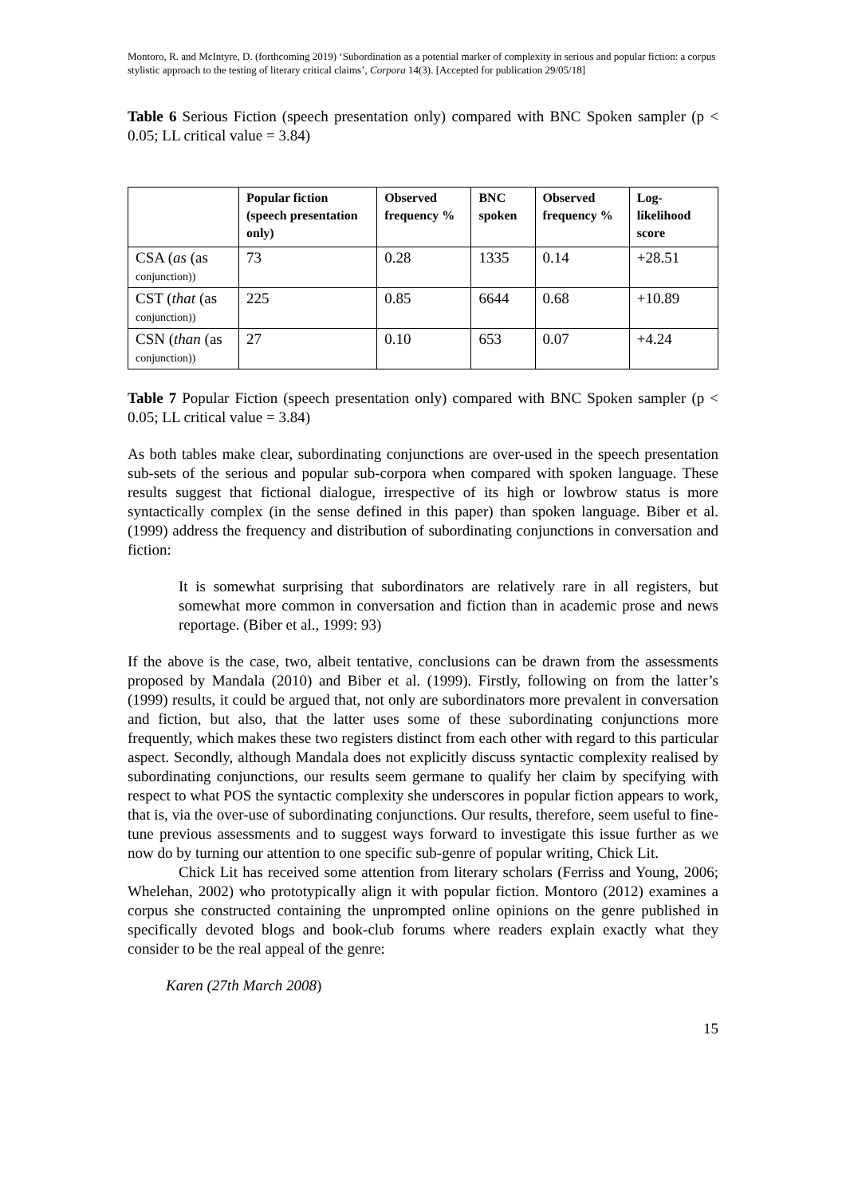Montoro, R. and McIntyre, D. (forthcoming 2019) ‘Subordination as a potential marker of complexity in serious and popular fiction: a corpus stylistic approach to the testing of literary critical claims’, Corpora 14(3). [Accepted for publication 29/05/18]
Table 6 Serious Fiction (speech presentation only) compared with BNC Spoken sampler (p < 0.05; LL critical value = 3.84)
| | Popular fiction (speech presentation only) | Observed frequency % | BNC spoken | Observed frequency % | Log-likelihood score |
| --- | --- | --- | --- | --- | --- |
| CSA ( as (as conjunction)) | 73 | 0.28 | 1335 | 0.14 | +28.51 |
| CST ( that (as conjunction)) | 225 | 0.85 | 6644 | 0.68 | +10.89 |
| CSN ( than (as conjunction)) | 27 | 0.10 | 653 | 0.07 | +4.24 |
Table 7 Popular Fiction (speech presentation only) compared with BNC Spoken sampler (p < 0.05; LL critical value = 3.84)
As both tables make clear, subordinating conjunctions are over-used in the speech presentation sub-sets of the serious and popular sub-corpora when compared with spoken language. These results suggest that fictional dialogue, irrespective of its high or lowbrow status is more syntactically complex (in the sense defined in this paper) than spoken language. Biber et al. (1999) address the frequency and distribution of subordinating conjunctions in conversation and fiction:
It is somewhat surprising that subordinators are relatively rare in all registers, but somewhat more common in conversation and fiction than in academic prose and news reportage. (Biber et al., 1999: 93)
If the above is the case, two, albeit tentative, conclusions can be drawn from the assessments proposed by Mandala (2010) and Biber et al. (1999). Firstly, following on from the latter’s (1999) results, it could be argued that, not only are subordinators more prevalent in conversation and fiction, but also, that the latter uses some of these subordinating conjunctions more frequently, which makes these two registers distinct from each other with regard to this particular aspect. Secondly, although Mandala does not explicitly discuss syntactic complexity realised by subordinating conjunctions, our results seem germane to qualify her claim by specifying with respect to what POS the syntactic complexity she underscores in popular fiction appears to work, that is, via the over-use of subordinating conjunctions. Our results, therefore, seem useful to fine-tune previous assessments and to suggest ways forward to investigate this issue further as we now do by turning our attention to one specific sub-genre of popular writing, Chick Lit.
Chick Lit has received some attention from literary scholars (Ferriss and Young, 2006; Whelehan, 2002) who prototypically align it with popular fiction. Montoro (2012) examines a corpus she constructed containing the unprompted online opinions on the genre published in specifically devoted blogs and book-club forums where readers explain exactly what they consider to be the real appeal of the genre:
Karen (27th March 2008)
15